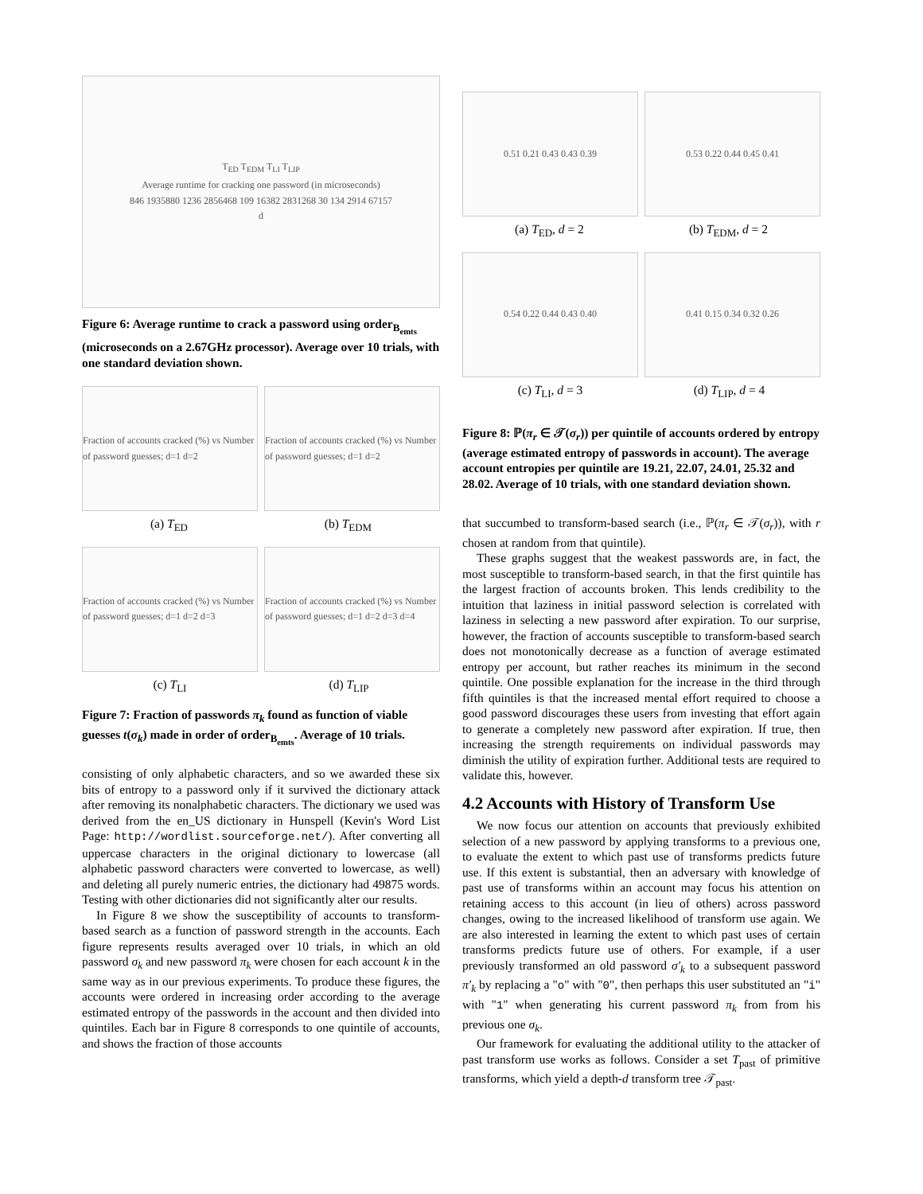T<sub>ED</sub> T<sub>EDM</sub> T<sub>LI</sub> T<sub>LIP</sub>
Average runtime for cracking one password (in microseconds)
846 1935880 1236 2856468 109 16382 2831268 30 134 2914 67157
d
Figure 6: Average runtime to crack a password using order<sub>B<sub>emts</sub></sub> (microseconds on a 2.67GHz processor). Average over 10 trials, with one standard deviation shown.
Fraction of accounts cracked (%) vs Number of password guesses; d=1 d=2
Fraction of accounts cracked (%) vs Number of password guesses; d=1 d=2
(a) T<sub>ED</sub> (b) T<sub>EDM</sub>
Fraction of accounts cracked (%) vs Number of password guesses; d=1 d=2 d=3
Fraction of accounts cracked (%) vs Number of password guesses; d=1 d=2 d=3 d=4
(c) T<sub>LI</sub> (d) T<sub>LIP</sub>
Figure 7: Fraction of passwords π<sub>k</sub> found as function of viable guesses t(σ<sub>k</sub>) made in order of order<sub>B<sub>emts</sub></sub>. Average of 10 trials.
consisting of only alphabetic characters, and so we awarded these six bits of entropy to a password only if it survived the dictionary attack after removing its nonalphabetic characters. The dictionary we used was derived from the en_US dictionary in Hunspell (Kevin's Word List Page: http://wordlist.sourceforge.net/). After converting all uppercase characters in the original dictionary to lowercase (all alphabetic password characters were converted to lowercase, as well) and deleting all purely numeric entries, the dictionary had 49875 words. Testing with other dictionaries did not significantly alter our results.
In Figure 8 we show the susceptibility of accounts to transform-based search as a function of password strength in the accounts. Each figure represents results averaged over 10 trials, in which an old password σ<sub>k</sub> and new password π<sub>k</sub> were chosen for each account k in the same way as in our previous experiments. To produce these figures, the accounts were ordered in increasing order according to the average estimated entropy of the passwords in the account and then divided into quintiles. Each bar in Figure 8 corresponds to one quintile of accounts, and shows the fraction of those accounts
0.51 0.21 0.43 0.43 0.39 0.53 0.22 0.44 0.45 0.41
(a) T<sub>ED</sub>, d = 2 (b) T<sub>EDM</sub>, d = 2
0.54 0.22 0.44 0.43 0.40 0.41 0.15 0.34 0.32 0.26
(c) T<sub>LI</sub>, d = 3 (d) T<sub>LIP</sub>, d = 4
Figure 8: ℙ(π<sub>r</sub> ∈ 𝒯(σ<sub>r</sub>)) per quintile of accounts ordered by entropy (average estimated entropy of passwords in account). The average account entropies per quintile are 19.21, 22.07, 24.01, 25.32 and 28.02. Average of 10 trials, with one standard deviation shown.
that succumbed to transform-based search (i.e., ℙ(π<sub>r</sub> ∈ 𝒯(σ<sub>r</sub>)), with r chosen at random from that quintile).
These graphs suggest that the weakest passwords are, in fact, the most susceptible to transform-based search, in that the first quintile has the largest fraction of accounts broken. This lends credibility to the intuition that laziness in initial password selection is correlated with laziness in selecting a new password after expiration. To our surprise, however, the fraction of accounts susceptible to transform-based search does not monotonically decrease as a function of average estimated entropy per account, but rather reaches its minimum in the second quintile. One possible explanation for the increase in the third through fifth quintiles is that the increased mental effort required to choose a good password discourages these users from investing that effort again to generate a completely new password after expiration. If true, then increasing the strength requirements on individual passwords may diminish the utility of expiration further. Additional tests are required to validate this, however.
4.2 Accounts with History of Transform Use
We now focus our attention on accounts that previously exhibited selection of a new password by applying transforms to a previous one, to evaluate the extent to which past use of transforms predicts future use. If this extent is substantial, then an adversary with knowledge of past use of transforms within an account may focus his attention on retaining access to this account (in lieu of others) across password changes, owing to the increased likelihood of transform use again. We are also interested in learning the extent to which past uses of certain transforms predicts future use of others. For example, if a user previously transformed an old password σ′<sub>k</sub> to a subsequent password π′<sub>k</sub> by replacing a "o" with "0", then perhaps this user substituted an "i" with "1" when generating his current password π<sub>k</sub> from from his previous one σ<sub>k</sub>.
Our framework for evaluating the additional utility to the attacker of past transform use works as follows. Consider a set T<sub>past</sub> of primitive transforms, which yield a depth-d transform tree 𝒯<sub>past</sub>.